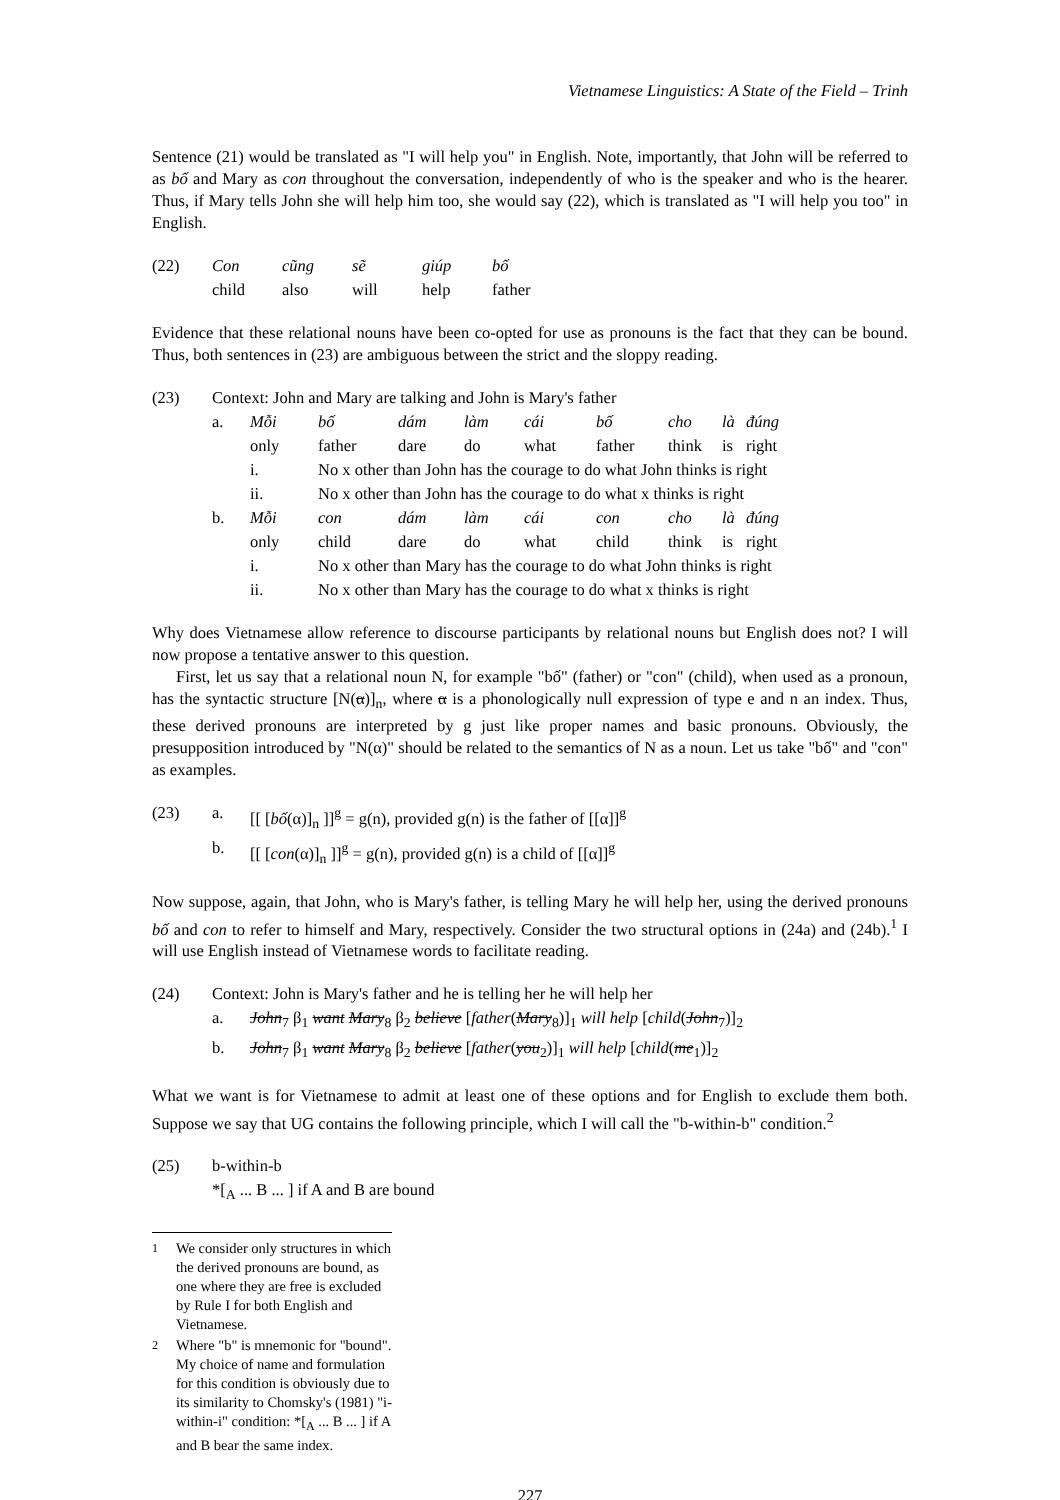Vietnamese Linguistics: A State of the Field – Trinh
Sentence (21) would be translated as "I will help you" in English. Note, importantly, that John will be referred to as bố and Mary as con throughout the conversation, independently of who is the speaker and who is the hearer. Thus, if Mary tells John she will help him too, she would say (22), which is translated as "I will help you too" in English.
| (22) | Con | cũng | sẽ | giúp | bố |
| | child | also | will | help | father |
Evidence that these relational nouns have been co-opted for use as pronouns is the fact that they can be bound. Thus, both sentences in (23) are ambiguous between the strict and the sloppy reading.
| (23) | Context: John and Mary are talking and John is Mary's father | | | | | | | | | |
| | a. | Mỗi | bố | dám | làm | cái | bố | cho | là | đúng |
| | | only | father | dare | do | what | father | think | is | right |
| | | i. | No x other than John has the courage to do what John thinks is right | | | | | | | |
| | | ii. | No x other than John has the courage to do what x thinks is right | | | | | | | |
| | b. | Mỗi | con | dám | làm | cái | con | cho | là | đúng |
| | | only | child | dare | do | what | child | think | is | right |
| | | i. | No x other than Mary has the courage to do what John thinks is right | | | | | | | |
| | | ii. | No x other than Mary has the courage to do what x thinks is right | | | | | | | |
Why does Vietnamese allow reference to discourse participants by relational nouns but English does not? I will now propose a tentative answer to this question.
First, let us say that a relational noun N, for example "bố" (father) or "con" (child), when used as a pronoun, has the syntactic structure [N(α)]<sub>n</sub>, where α is a phonologically null expression of type e and n an index. Thus, these derived pronouns are interpreted by g just like proper names and basic pronouns. Obviously, the presupposition introduced by "N(α)" should be related to the semantics of N as a noun. Let us take "bố" and "con" as examples.
| (23) | a. | [[ [ bố (α)]<sub>n</sub> ]]<sup>g</sup> = g(n), provided g(n) is the father of [[α]]<sup>g</sup> |
| | b. | [[ [ con (α)]<sub>n</sub> ]]<sup>g</sup> = g(n), provided g(n) is a child of [[α]]<sup>g</sup> |
Now suppose, again, that John, who is Mary's father, is telling Mary he will help her, using the derived pronouns bố and con to refer to himself and Mary, respectively. Consider the two structural options in (24a) and (24b).<sup>1</sup> I will use English instead of Vietnamese words to facilitate reading.
| (24) | Context: John is Mary's father and he is telling her he will help her | |
| | a. | John<sub>7</sub> β<sub>1</sub> want Mary<sub>8</sub> β<sub>2</sub> believe [ father ( Mary<sub>8</sub>)]<sub>1</sub> will help [ child ( John<sub>7</sub>)]<sub>2</sub> |
| | b. | John<sub>7</sub> β<sub>1</sub> want Mary<sub>8</sub> β<sub>2</sub> believe [ father ( you<sub>2</sub>)]<sub>1</sub> will help [ child ( me<sub>1</sub>)]<sub>2</sub> |
What we want is for Vietnamese to admit at least one of these options and for English to exclude them both. Suppose we say that UG contains the following principle, which I will call the "b-within-b" condition.<sup>2</sup>
| (25) | b-within-b |
| | *[<sub>A</sub> ... B ... ] if A and B are bound |
<sup>1</sup> We consider only structures in which the derived pronouns are bound, as one where they are free is excluded by Rule I for both English and Vietnamese.
<sup>2</sup> Where "b" is mnemonic for "bound". My choice of name and formulation for this condition is obviously due to its similarity to Chomsky's (1981) "i-within-i" condition: *[<sub>A</sub> ... B ... ] if A and B bear the same index.
227